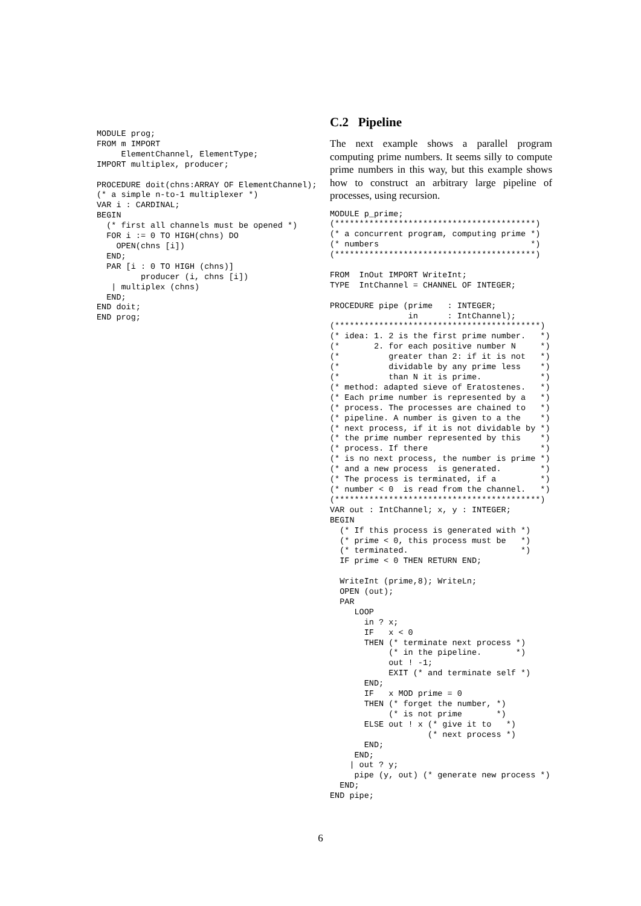MODULE prog;
FROM m IMPORT
     ElementChannel, ElementType;
IMPORT multiplex, producer;

PROCEDURE doit(chns:ARRAY OF ElementChannel);
(* a simple n-to-1 multiplexer *)
VAR i : CARDINAL;
BEGIN
  (* first all channels must be opened *)
  FOR i := 0 TO HIGH(chns) DO
    OPEN(chns [i])
  END;
  PAR [i : 0 TO HIGH (chns)]
         producer (i, chns [i])
   | multiplex (chns)
  END;
END doit;
END prog;
C.2 Pipeline
The next example shows a parallel program computing prime numbers. It seems silly to compute prime numbers in this way, but this example shows how to construct an arbitrary large pipeline of processes, using recursion.
MODULE p_prime;
(*****************************************)
(* a concurrent program, computing prime *)
(* numbers                               *)
(*****************************************)

FROM  InOut IMPORT WriteInt;
TYPE  IntChannel = CHANNEL OF INTEGER;

PROCEDURE pipe (prime   : INTEGER;
                in      : IntChannel);
(******************************************)
(* idea: 1. 2 is the first prime number.   *)
(*       2. for each positive number N     *)
(*          greater than 2: if it is not   *)
(*          dividable by any prime less    *)
(*          than N it is prime.            *)
(* method: adapted sieve of Eratostenes.   *)
(* Each prime number is represented by a   *)
(* process. The processes are chained to   *)
(* pipeline. A number is given to a the    *)
(* next process, if it is not dividable by *)
(* the prime number represented by this    *)
(* process. If there                       *)
(* is no next process, the number is prime *)
(* and a new process  is generated.        *)
(* The process is terminated, if a         *)
(* number < 0  is read from the channel.   *)
(******************************************)
VAR out : IntChannel; x, y : INTEGER;
BEGIN
  (* If this process is generated with *)
  (* prime < 0, this process must be   *)
  (* terminated.                       *)
  IF prime < 0 THEN RETURN END;

  WriteInt (prime,8); WriteLn;
  OPEN (out);
  PAR
     LOOP
       in ? x;
       IF   x < 0
       THEN (* terminate next process *)
            (* in the pipeline.       *)
            out ! -1;
            EXIT (* and terminate self *)
       END;
       IF   x MOD prime = 0
       THEN (* forget the number, *)
            (* is not prime       *)
       ELSE out ! x (* give it to   *)
                    (* next process *)
       END;
     END;
    | out ? y;
     pipe (y, out) (* generate new process *)
  END;
END pipe;
6